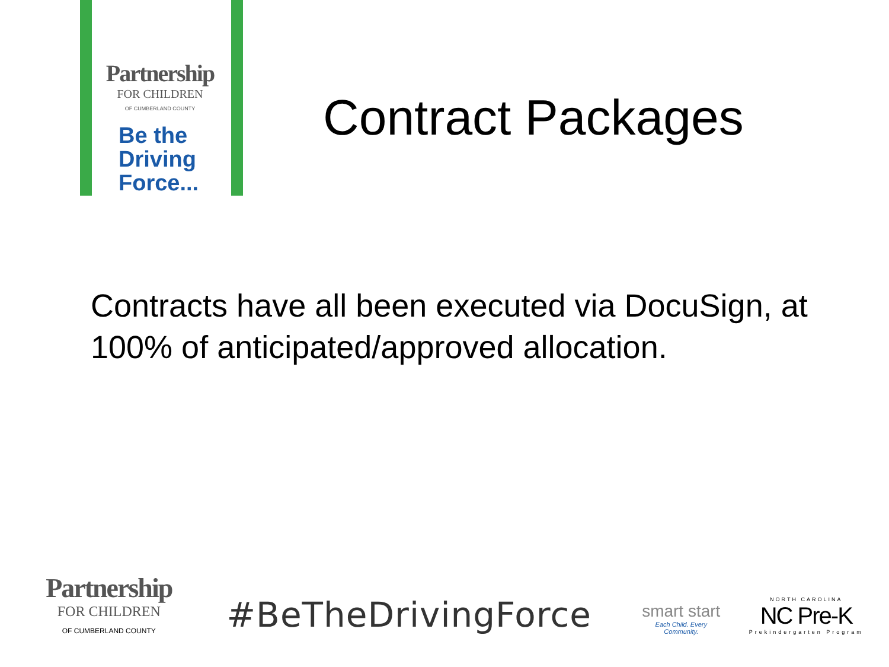Partnership
FOR CHILDREN
OF CUMBERLAND COUNTY
Be the
Driving
Force...
Contract Packages
Contracts have all been executed via DocuSign, at 100% of anticipated/approved allocation.
Partnership
FOR CHILDREN
OF CUMBERLAND COUNTY
#BeTheDrivingForce
smart start
Each Child. Every Community.
NORTH CAROLINA
NC Pre-K
Prekindergarten Program